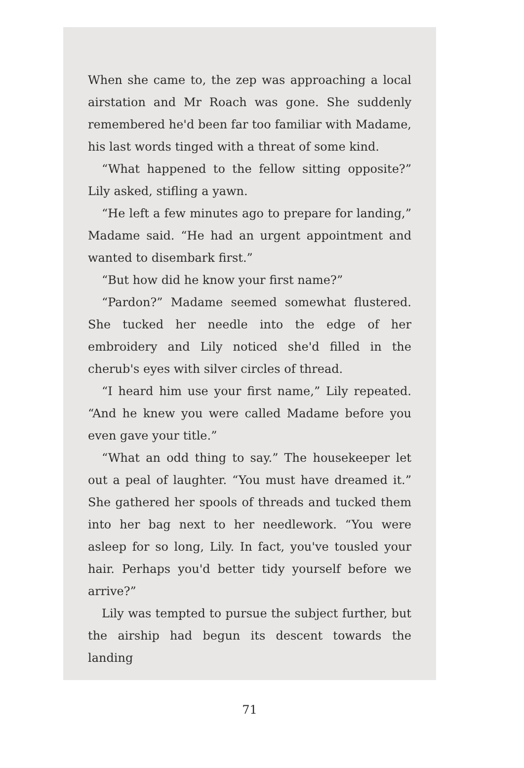When she came to, the zep was approaching a local airstation and Mr Roach was gone. She suddenly remembered he'd been far too familiar with Madame, his last words tinged with a threat of some kind.
“What happened to the fellow sitting opposite?” Lily asked, stifling a yawn.
“He left a few minutes ago to prepare for landing,” Madame said. “He had an urgent appointment and wanted to disembark first.”
“But how did he know your first name?”
“Pardon?” Madame seemed somewhat flustered. She tucked her needle into the edge of her embroidery and Lily noticed she'd filled in the cherub's eyes with silver circles of thread.
“I heard him use your first name,” Lily repeated. “And he knew you were called Madame before you even gave your title.”
“What an odd thing to say.” The housekeeper let out a peal of laughter. “You must have dreamed it.” She gathered her spools of threads and tucked them into her bag next to her needlework. “You were asleep for so long, Lily. In fact, you've tousled your hair. Perhaps you'd better tidy yourself before we arrive?”
Lily was tempted to pursue the subject further, but the airship had begun its descent towards the landing
71